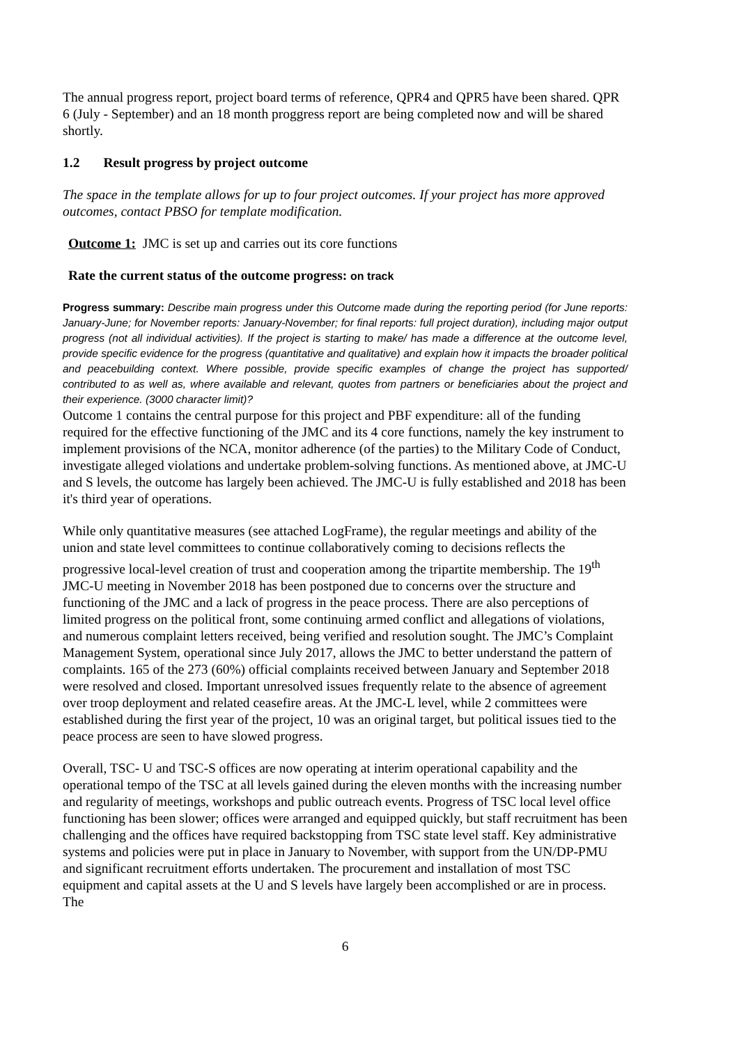The annual progress report, project board terms of reference, QPR4 and QPR5 have been shared. QPR 6 (July - September) and an 18 month proggress report are being completed now and will be shared shortly.
1.2 Result progress by project outcome
The space in the template allows for up to four project outcomes. If your project has more approved outcomes, contact PBSO for template modification.
Outcome 1: JMC is set up and carries out its core functions
Rate the current status of the outcome progress: on track
Progress summary: Describe main progress under this Outcome made during the reporting period (for June reports: January-June; for November reports: January-November; for final reports: full project duration), including major output progress (not all individual activities). If the project is starting to make/ has made a difference at the outcome level, provide specific evidence for the progress (quantitative and qualitative) and explain how it impacts the broader political and peacebuilding context. Where possible, provide specific examples of change the project has supported/ contributed to as well as, where available and relevant, quotes from partners or beneficiaries about the project and their experience. (3000 character limit)?
Outcome 1 contains the central purpose for this project and PBF expenditure: all of the funding required for the effective functioning of the JMC and its 4 core functions, namely the key instrument to implement provisions of the NCA, monitor adherence (of the parties) to the Military Code of Conduct, investigate alleged violations and undertake problem-solving functions. As mentioned above, at JMC-U and S levels, the outcome has largely been achieved. The JMC-U is fully established and 2018 has been it's third year of operations.
While only quantitative measures (see attached LogFrame), the regular meetings and ability of the union and state level committees to continue collaboratively coming to decisions reflects the progressive local-level creation of trust and cooperation among the tripartite membership. The 19<sup>th</sup> JMC-U meeting in November 2018 has been postponed due to concerns over the structure and functioning of the JMC and a lack of progress in the peace process. There are also perceptions of limited progress on the political front, some continuing armed conflict and allegations of violations, and numerous complaint letters received, being verified and resolution sought. The JMC’s Complaint Management System, operational since July 2017, allows the JMC to better understand the pattern of complaints. 165 of the 273 (60%) official complaints received between January and September 2018 were resolved and closed. Important unresolved issues frequently relate to the absence of agreement over troop deployment and related ceasefire areas. At the JMC-L level, while 2 committees were established during the first year of the project, 10 was an original target, but political issues tied to the peace process are seen to have slowed progress.
Overall, TSC- U and TSC-S offices are now operating at interim operational capability and the operational tempo of the TSC at all levels gained during the eleven months with the increasing number and regularity of meetings, workshops and public outreach events. Progress of TSC local level office functioning has been slower; offices were arranged and equipped quickly, but staff recruitment has been challenging and the offices have required backstopping from TSC state level staff. Key administrative systems and policies were put in place in January to November, with support from the UN/DP-PMU and significant recruitment efforts undertaken. The procurement and installation of most TSC equipment and capital assets at the U and S levels have largely been accomplished or are in process. The
6